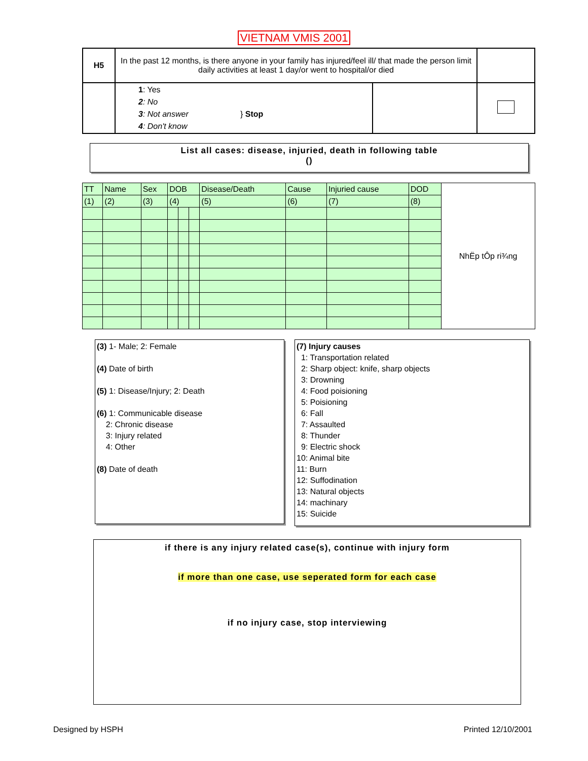VIETNAM VMIS 2001
| H5 | In the past 12 months, is there anyone in your family has injured/feel ill/ that made the person limit daily activities at least 1 day/or went to hospital/or died | | |
| | 1 : Yes 2 : No 3 : Not answer } Stop 4 : Don't know | | |
List all cases: disease, injuried, death in following table
()
| TT | Name | Sex | DOB | | | Disease/Death | Cause | Injuried cause | DOD | NhËp tÔp ri¾ng |
| (1) | (2) | (3) | (4) | | | (5) | (6) | (7) | (8) | |
(3) 1- Male; 2: Female
(4) Date of birth
(5) 1: Disease/Injury; 2: Death
(6) 1: Communicable disease
2: Chronic disease
3: Injury related
4: Other
(8) Date of death
(7) Injury causes
1: Transportation related
2: Sharp object: knife, sharp objects
3: Drowning
4: Food poisioning
5: Poisioning
6: Fall
7: Assaulted
8: Thunder
9: Electric shock
10: Animal bite
11: Burn
12: Suffodination
13: Natural objects
14: machinary
15: Suicide
if there is any injury related case(s), continue with injury form
if more than one case, use seperated form for each case
if no injury case, stop interviewing
Designed by HSPH Printed 12/10/2001